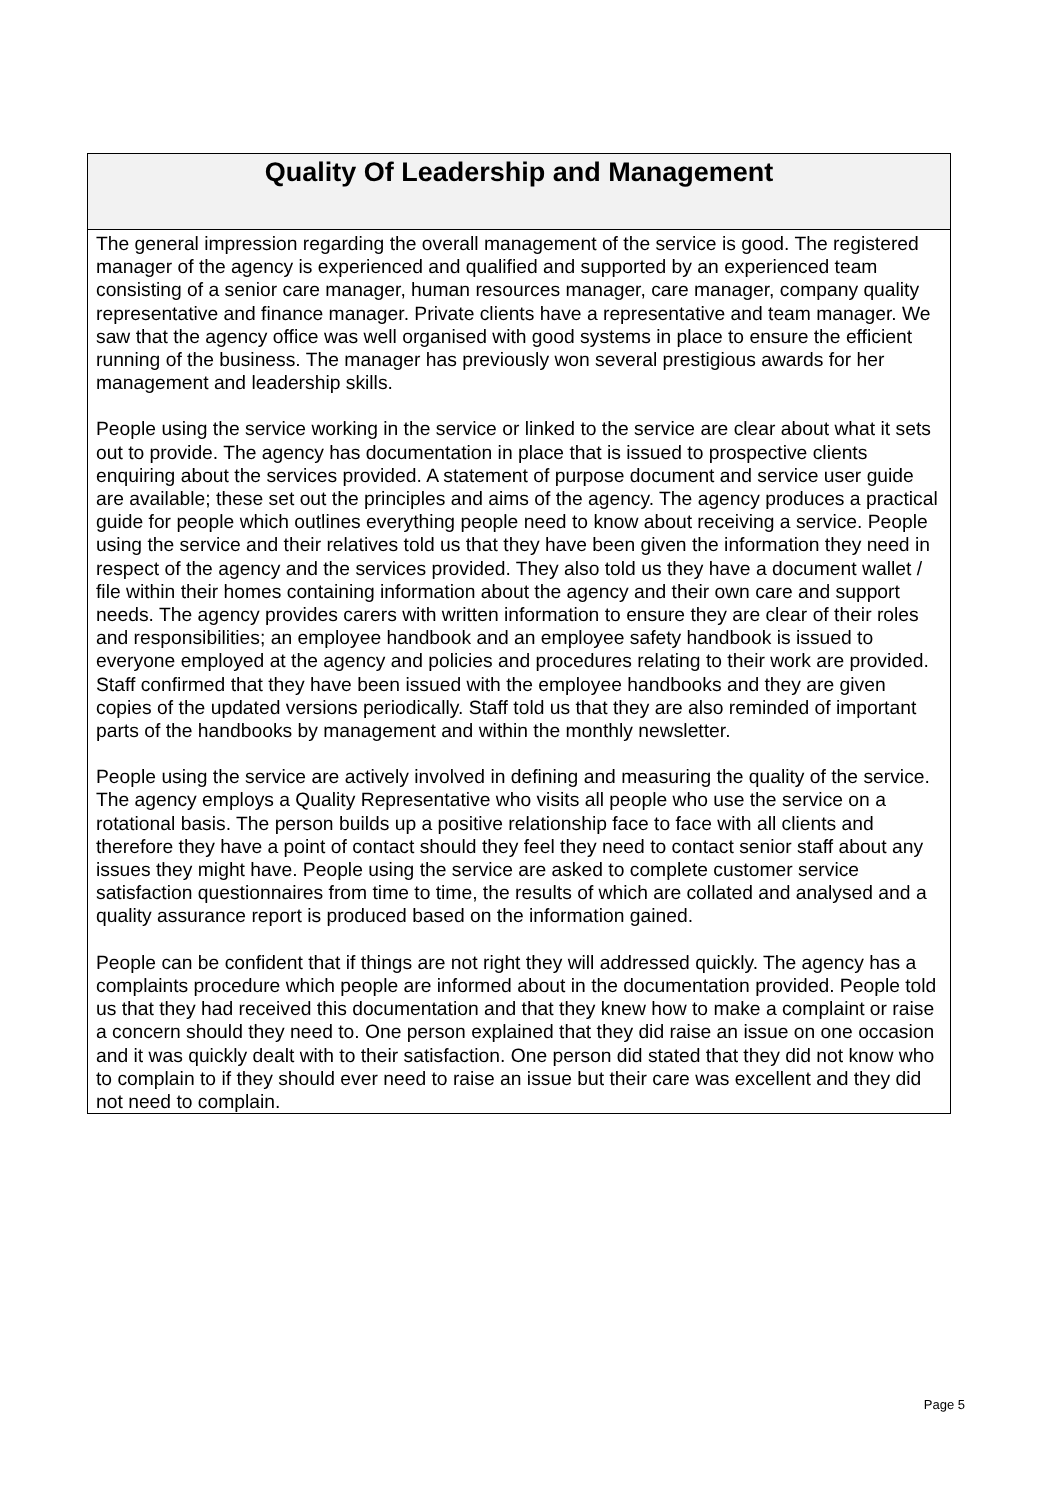Quality Of Leadership and Management
The general impression regarding the overall management of the service is good. The registered manager of the agency is experienced and qualified and supported by an experienced team consisting of a senior care manager, human resources manager, care manager, company quality representative and finance manager. Private clients have a representative and team manager. We saw that the agency office was well organised with good systems in place to ensure the efficient running of the business. The manager has previously won several prestigious awards for her management and leadership skills.
People using the service working in the service or linked to the service are clear about what it sets out to provide. The agency has documentation in place that is issued to prospective clients enquiring about the services provided. A statement of purpose document and service user guide are available; these set out the principles and aims of the agency. The agency produces a practical guide for people which outlines everything people need to know about receiving a service. People using the service and their relatives told us that they have been given the information they need in respect of the agency and the services provided. They also told us they have a document wallet / file within their homes containing information about the agency and their own care and support needs. The agency provides carers with written information to ensure they are clear of their roles and responsibilities; an employee handbook and an employee safety handbook is issued to everyone employed at the agency and policies and procedures relating to their work are provided. Staff confirmed that they have been issued with the employee handbooks and they are given copies of the updated versions periodically. Staff told us that they are also reminded of important parts of the handbooks by management and within the monthly newsletter.
People using the service are actively involved in defining and measuring the quality of the service. The agency employs a Quality Representative who visits all people who use the service on a rotational basis. The person builds up a positive relationship face to face with all clients and therefore they have a point of contact should they feel they need to contact senior staff about any issues they might have. People using the service are asked to complete customer service satisfaction questionnaires from time to time, the results of which are collated and analysed and a quality assurance report is produced based on the information gained.
People can be confident that if things are not right they will addressed quickly. The agency has a complaints procedure which people are informed about in the documentation provided. People told us that they had received this documentation and that they knew how to make a complaint or raise a concern should they need to. One person explained that they did raise an issue on one occasion and it was quickly dealt with to their satisfaction. One person did stated that they did not know who to complain to if they should ever need to raise an issue but their care was excellent and they did not need to complain.
Page 5